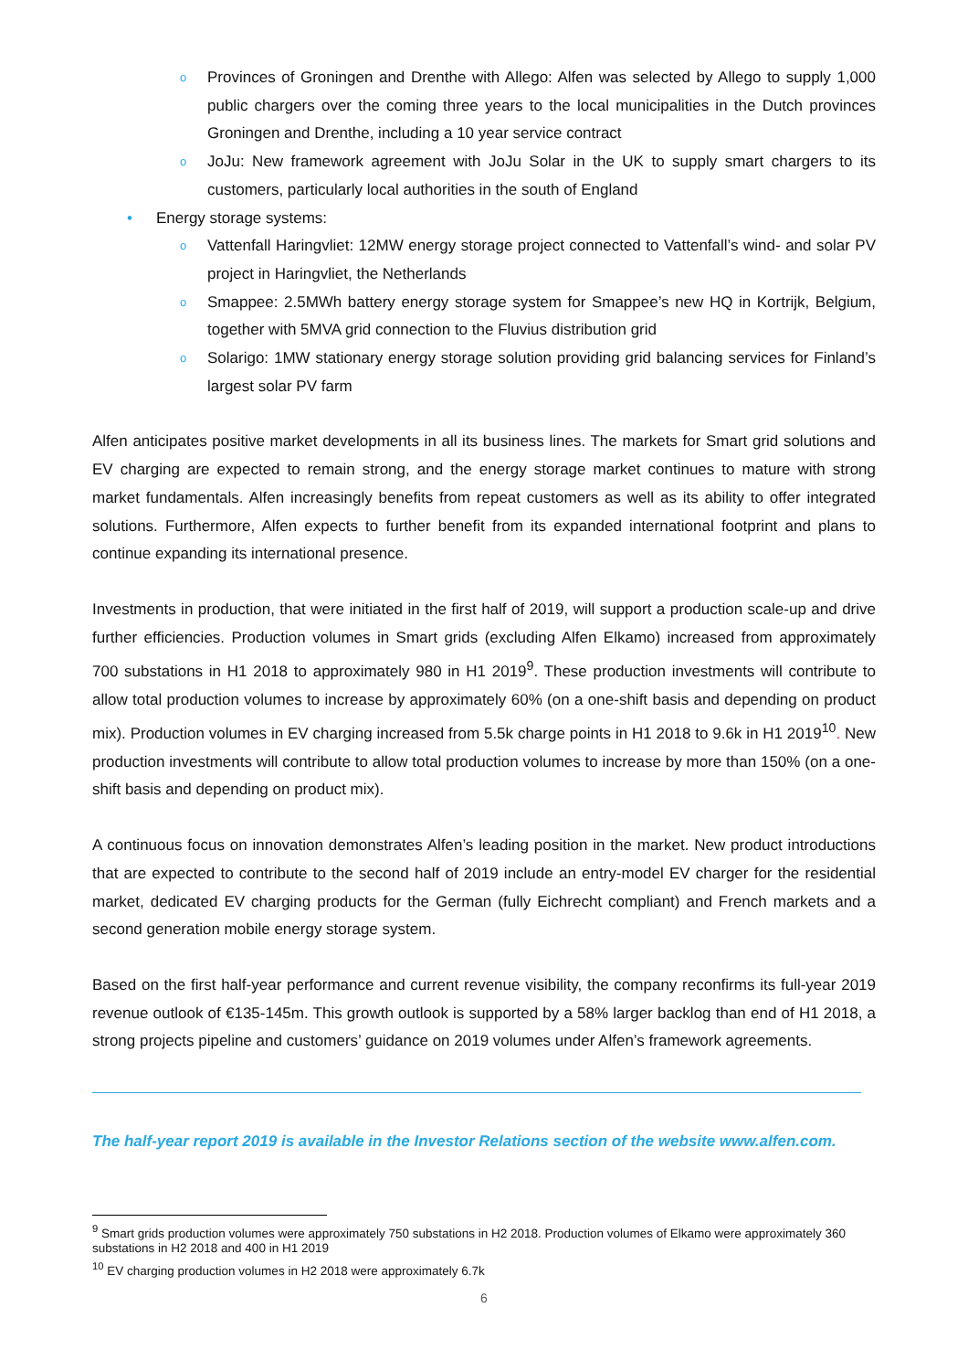o Provinces of Groningen and Drenthe with Allego: Alfen was selected by Allego to supply 1,000 public chargers over the coming three years to the local municipalities in the Dutch provinces Groningen and Drenthe, including a 10 year service contract
o JoJu: New framework agreement with JoJu Solar in the UK to supply smart chargers to its customers, particularly local authorities in the south of England
• Energy storage systems:
o Vattenfall Haringvliet: 12MW energy storage project connected to Vattenfall’s wind- and solar PV project in Haringvliet, the Netherlands
o Smappee: 2.5MWh battery energy storage system for Smappee’s new HQ in Kortrijk, Belgium, together with 5MVA grid connection to the Fluvius distribution grid
o Solarigo: 1MW stationary energy storage solution providing grid balancing services for Finland’s largest solar PV farm
Alfen anticipates positive market developments in all its business lines. The markets for Smart grid solutions and EV charging are expected to remain strong, and the energy storage market continues to mature with strong market fundamentals. Alfen increasingly benefits from repeat customers as well as its ability to offer integrated solutions. Furthermore, Alfen expects to further benefit from its expanded international footprint and plans to continue expanding its international presence.
Investments in production, that were initiated in the first half of 2019, will support a production scale-up and drive further efficiencies. Production volumes in Smart grids (excluding Alfen Elkamo) increased from approximately 700 substations in H1 2018 to approximately 980 in H1 2019<sup>9</sup>. These production investments will contribute to allow total production volumes to increase by approximately 60% (on a one-shift basis and depending on product mix). Production volumes in EV charging increased from 5.5k charge points in H1 2018 to 9.6k in H1 2019<sup>10</sup>. New production investments will contribute to allow total production volumes to increase by more than 150% (on a one-shift basis and depending on product mix).
A continuous focus on innovation demonstrates Alfen’s leading position in the market. New product introductions that are expected to contribute to the second half of 2019 include an entry-model EV charger for the residential market, dedicated EV charging products for the German (fully Eichrecht compliant) and French markets and a second generation mobile energy storage system.
Based on the first half-year performance and current revenue visibility, the company reconfirms its full-year 2019 revenue outlook of €135-145m. This growth outlook is supported by a 58% larger backlog than end of H1 2018, a strong projects pipeline and customers’ guidance on 2019 volumes under Alfen’s framework agreements.
The half-year report 2019 is available in the Investor Relations section of the website www.alfen.com.
<sup>9</sup> Smart grids production volumes were approximately 750 substations in H2 2018. Production volumes of Elkamo were approximately 360 substations in H2 2018 and 400 in H1 2019
<sup>10</sup> EV charging production volumes in H2 2018 were approximately 6.7k
6